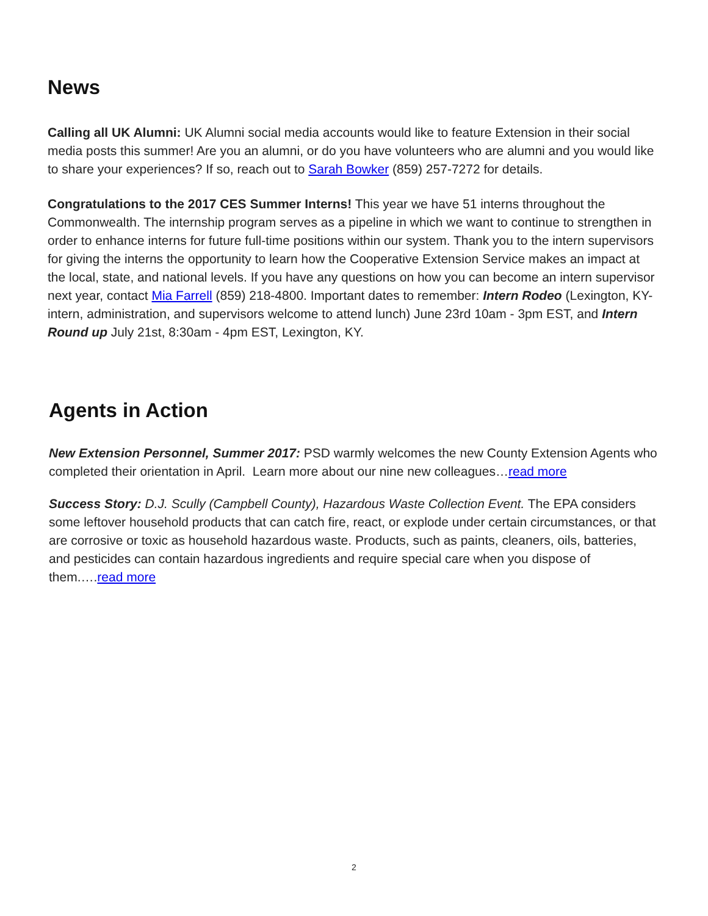News
Calling all UK Alumni: UK Alumni social media accounts would like to feature Extension in their social media posts this summer! Are you an alumni, or do you have volunteers who are alumni and you would like to share your experiences? If so, reach out to Sarah Bowker (859) 257-7272 for details.
Congratulations to the 2017 CES Summer Interns! This year we have 51 interns throughout the Commonwealth. The internship program serves as a pipeline in which we want to continue to strengthen in order to enhance interns for future full-time positions within our system. Thank you to the intern supervisors for giving the interns the opportunity to learn how the Cooperative Extension Service makes an impact at the local, state, and national levels. If you have any questions on how you can become an intern supervisor next year, contact Mia Farrell (859) 218-4800. Important dates to remember: Intern Rodeo (Lexington, KY- intern, administration, and supervisors welcome to attend lunch) June 23rd 10am - 3pm EST, and Intern Round up July 21st, 8:30am - 4pm EST, Lexington, KY.
Agents in Action
New Extension Personnel, Summer 2017: PSD warmly welcomes the new County Extension Agents who completed their orientation in April. Learn more about our nine new colleagues…read more
Success Story: D.J. Scully (Campbell County), Hazardous Waste Collection Event. The EPA considers some leftover household products that can catch fire, react, or explode under certain circumstances, or that are corrosive or toxic as household hazardous waste. Products, such as paints, cleaners, oils, batteries, and pesticides can contain hazardous ingredients and require special care when you dispose of them.….read more
2